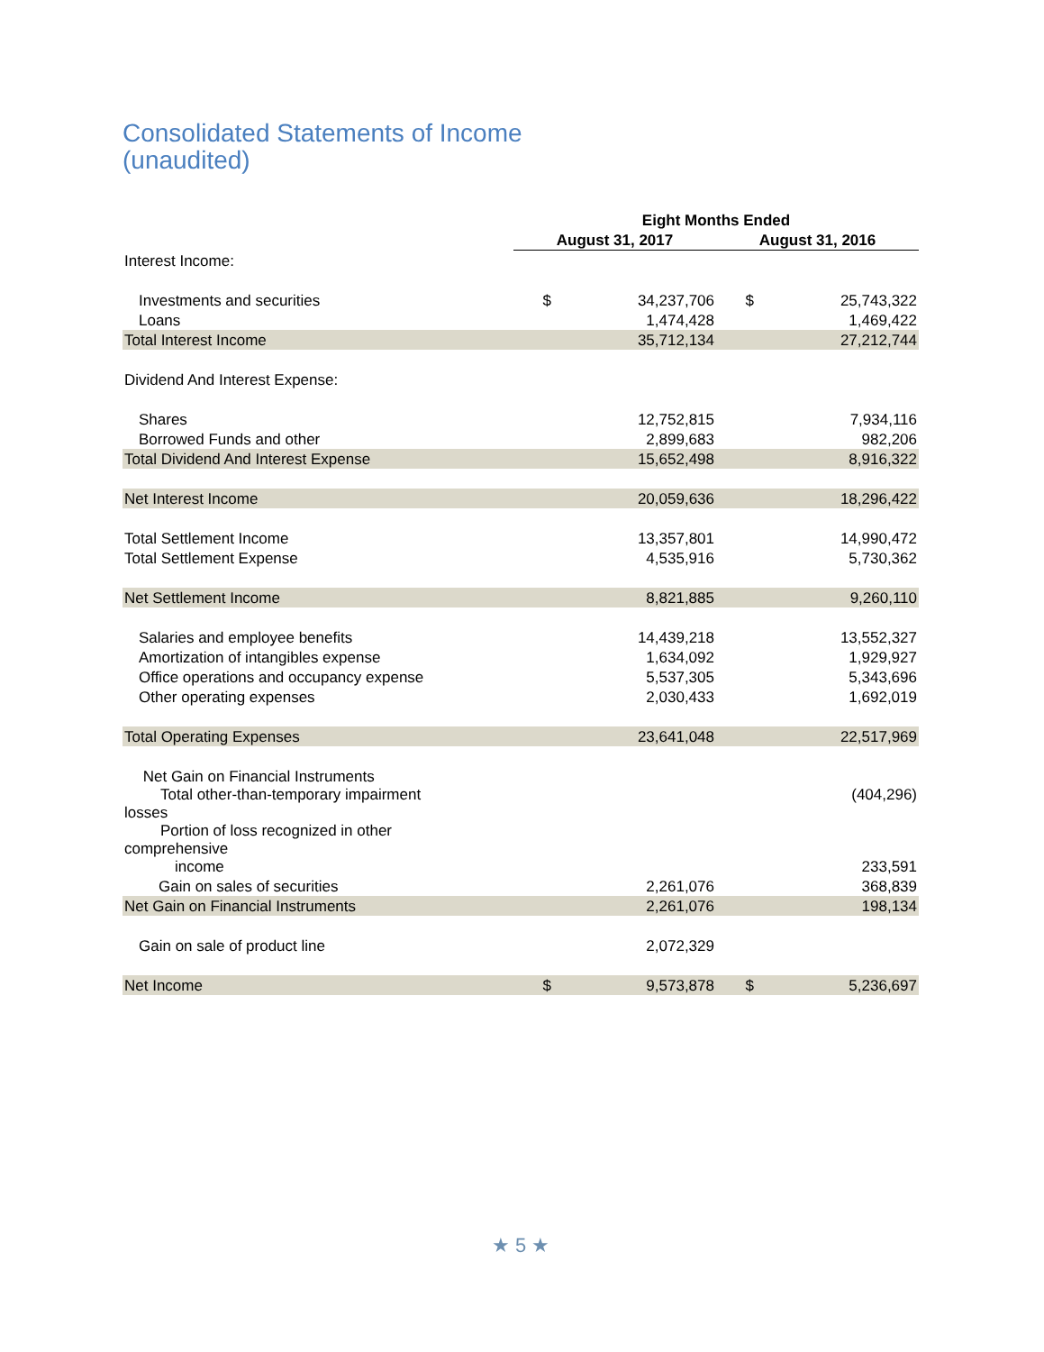Consolidated Statements of Income
(unaudited)
| | Eight Months Ended | | | |
| --- | --- | --- | --- | --- |
| | August 31, 2017 | | August 31, 2016 | |
| Interest Income: | | | | |
| Investments and securities | $ | 34,237,706 | $ | 25,743,322 |
| Loans | | 1,474,428 | | 1,469,422 |
| Total Interest Income | | 35,712,134 | | 27,212,744 |
| Dividend And Interest Expense: | | | | |
| Shares | | 12,752,815 | | 7,934,116 |
| Borrowed Funds and other | | 2,899,683 | | 982,206 |
| Total Dividend And Interest Expense | | 15,652,498 | | 8,916,322 |
| Net Interest Income | | 20,059,636 | | 18,296,422 |
| Total Settlement Income | | 13,357,801 | | 14,990,472 |
| Total Settlement Expense | | 4,535,916 | | 5,730,362 |
| Net Settlement Income | | 8,821,885 | | 9,260,110 |
| Salaries and employee benefits | | 14,439,218 | | 13,552,327 |
| Amortization of intangibles expense | | 1,634,092 | | 1,929,927 |
| Office operations and occupancy expense | | 5,537,305 | | 5,343,696 |
| Other operating expenses | | 2,030,433 | | 1,692,019 |
| Total Operating Expenses | | 23,641,048 | | 22,517,969 |
| Net Gain on Financial Instruments | | | | |
| Total other-than-temporary impairment losses | | | | (404,296) |
| Portion of loss recognized in other comprehensive income | | | | 233,591 |
| Gain on sales of securities | | 2,261,076 | | 368,839 |
| Net Gain on Financial Instruments | | 2,261,076 | | 198,134 |
| Gain on sale of product line | | 2,072,329 | | |
| Net Income | $ | 9,573,878 | $ | 5,236,697 |
★ 5 ★